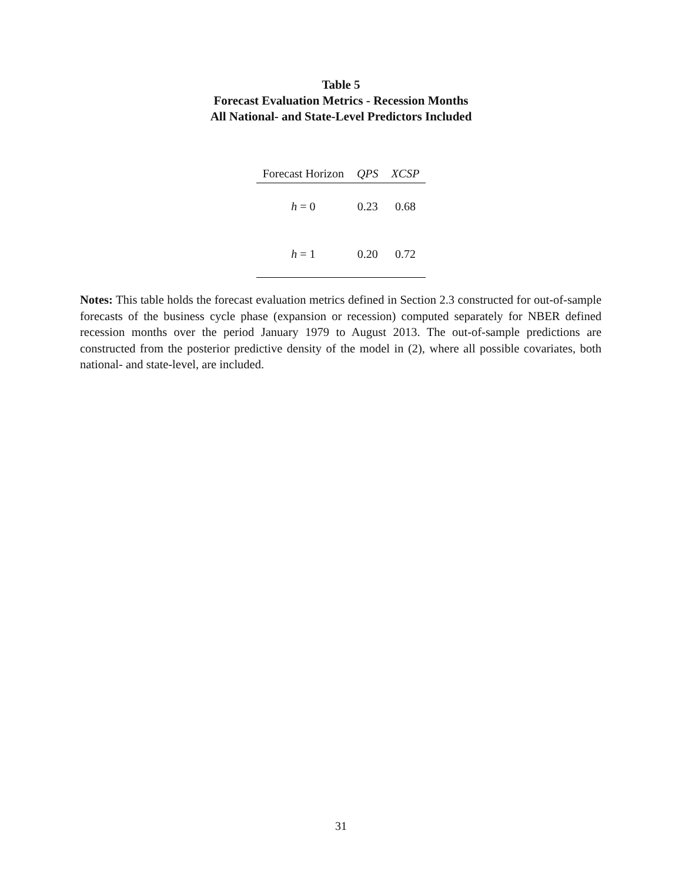Table 5
Forecast Evaluation Metrics - Recession Months
All National- and State-Level Predictors Included
| Forecast Horizon | QPS | XCSP |
| --- | --- | --- |
| h = 0 | 0.23 | 0.68 |
| h = 1 | 0.20 | 0.72 |
Notes: This table holds the forecast evaluation metrics defined in Section 2.3 constructed for out-of-sample forecasts of the business cycle phase (expansion or recession) computed separately for NBER defined recession months over the period January 1979 to August 2013. The out-of-sample predictions are constructed from the posterior predictive density of the model in (2), where all possible covariates, both national- and state-level, are included.
31